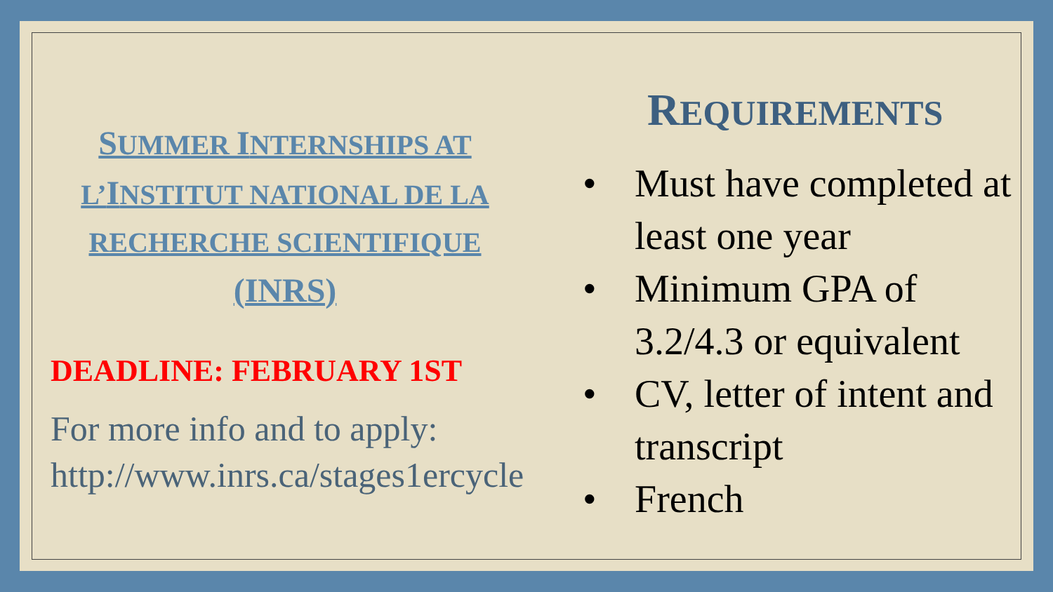SUMMER INTERNSHIPS AT L’INSTITUT NATIONAL DE LA RECHERCHE SCIENTIFIQUE (INRS)
DEADLINE: FEBRUARY 1ST
For more info and to apply:
http://www.inrs.ca/stages1ercycle
REQUIREMENTS
• Must have completed at least one year
• Minimum GPA of 3.2/4.3 or equivalent
• CV, letter of intent and transcript
• French